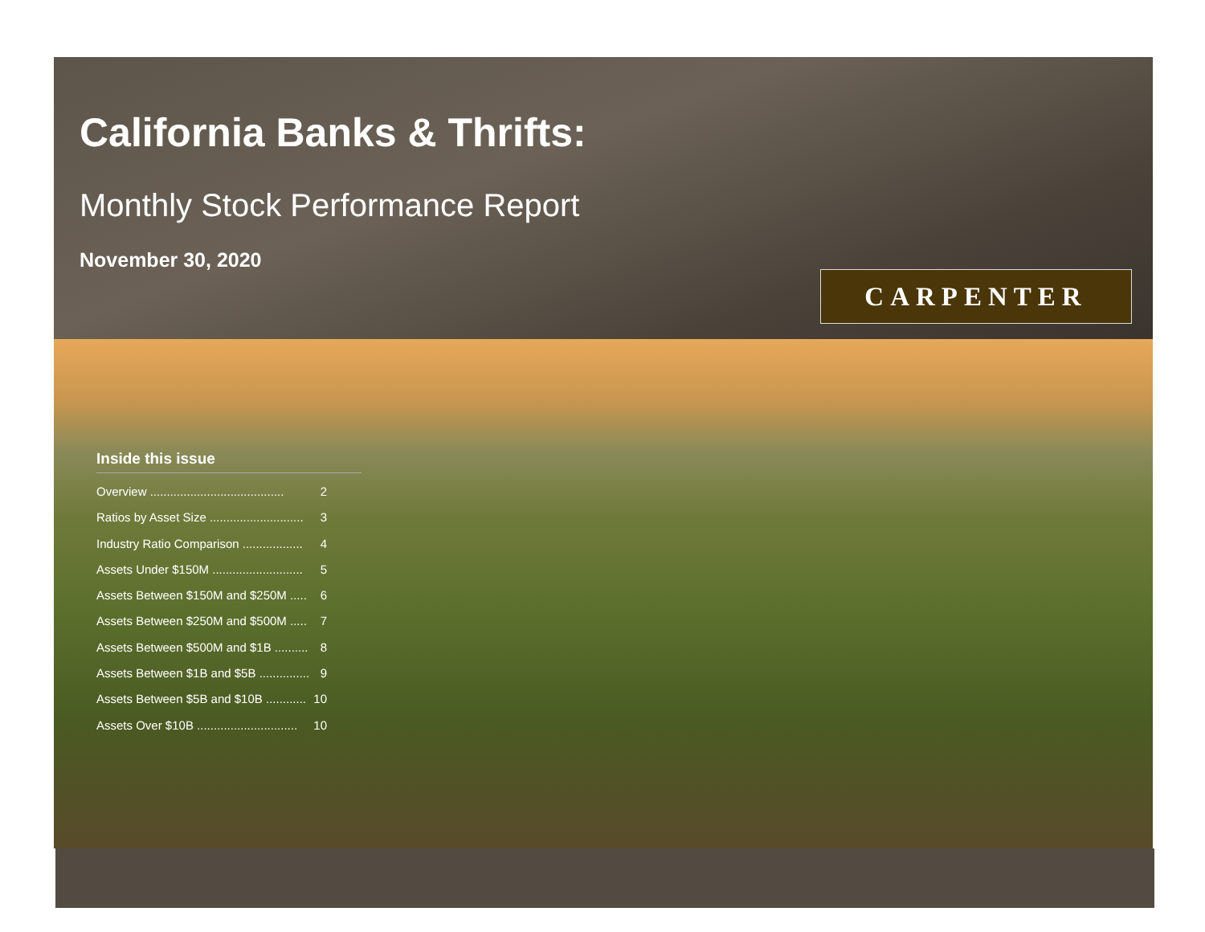California Banks & Thrifts:
Monthly Stock Performance Report
November 30, 2020
CARPENTER
Inside this issue
Overview ........................................ 2
Ratios by Asset Size ............................ 3
Industry Ratio Comparison .................. 4
Assets Under $150M ........................... 5
Assets Between $150M and $250M ..... 6
Assets Between $250M and $500M ..... 7
Assets Between $500M and $1B .......... 8
Assets Between $1B and $5B ............... 9
Assets Between $5B and $10B ............ 10
Assets Over $10B .............................. 10